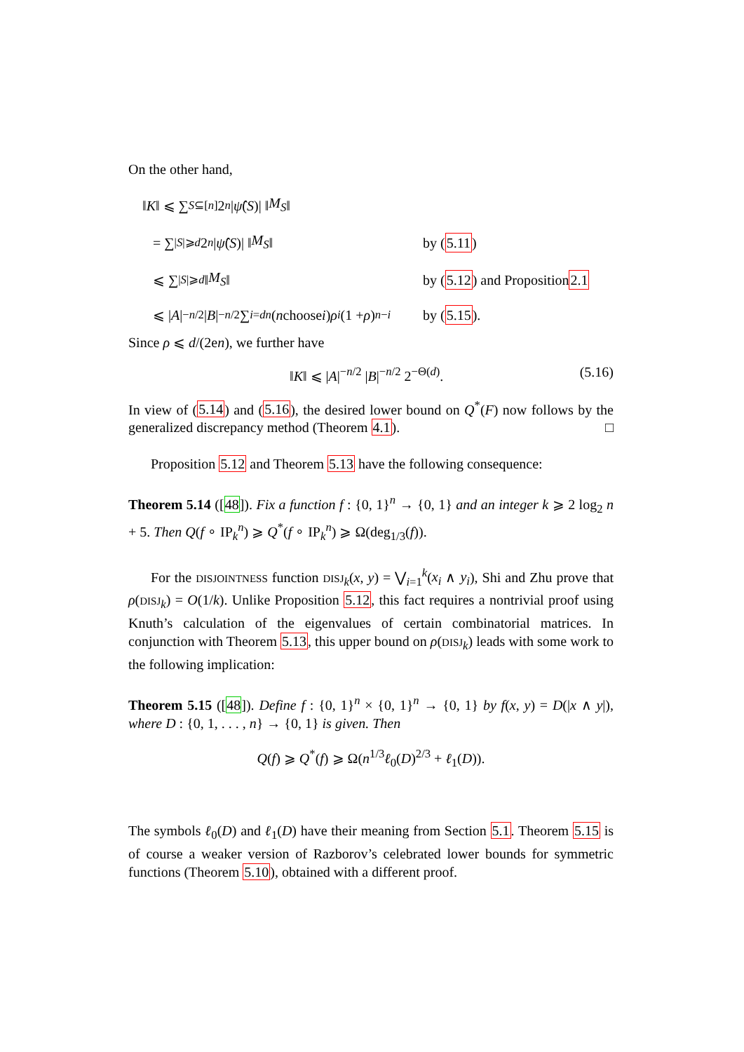On the other hand,
‖ K ‖ ⩽ ∑<sub>S⊆[n]</sub> 2<sup>n</sup> | ψ̂ (S)| ‖ M<sub>S</sub> ‖
= ∑<sub>|S|⩾d</sub> 2<sup>n</sup> | ψ̂ (S)| ‖ M<sub>S</sub> ‖
by (5.11)
⩽ ∑<sub>|S|⩾d</sub> ‖ M<sub>S</sub> ‖
by (5.12) and Proposition 2.1
⩽ | A |<sup>−n/2</sup> | B |<sup>−n/2</sup> ∑<sub>i=d</sub><sup>n</sup> (n choose i) ρ<sup>i</sup> (1 + ρ)<sup>n−i</sup>
by (5.15).
Since ρ ⩽ d/(2en), we further have
‖K‖ ⩽ |A|<sup>−n/2</sup> |B|<sup>−n/2</sup> 2<sup>−Θ(d)</sup>. (5.16)
In view of (5.14) and (5.16), the desired lower bound on Q<sup>*</sup>(F) now follows by the generalized discrepancy method (Theorem 4.1). □
Proposition 5.12 and Theorem 5.13 have the following consequence:
Theorem 5.14 ([48]). Fix a function f : {0, 1}<sup>n</sup> → {0, 1} and an integer k ⩾ 2 log<sub>2</sub> n + 5. Then Q(f ∘ IP<sub>k</sub><sup>n</sup>) ⩾ Q<sup>*</sup>(f ∘ IP<sub>k</sub><sup>n</sup>) ⩾ Ω(deg<sub>1/3</sub>(f)).
For the DISJOINTNESS function DISJ<sub>k</sub>(x, y) = ⋁<sub>i=1</sub><sup>k</sup>(x<sub>i</sub> ∧ y<sub>i</sub>), Shi and Zhu prove that ρ(DISJ<sub>k</sub>) = O(1/k). Unlike Proposition 5.12, this fact requires a nontrivial proof using Knuth’s calculation of the eigenvalues of certain combinatorial matrices. In conjunction with Theorem 5.13, this upper bound on ρ(DISJ<sub>k</sub>) leads with some work to the following implication:
Theorem 5.15 ([48]). Define f : {0, 1}<sup>n</sup> × {0, 1}<sup>n</sup> → {0, 1} by f(x, y) = D(|x ∧ y|), where D : {0, 1, . . . , n} → {0, 1} is given. Then
Q(f) ⩾ Q<sup>*</sup>(f) ⩾ Ω(n<sup>1/3</sup>ℓ<sub>0</sub>(D)<sup>2/3</sup> + ℓ<sub>1</sub>(D)).
The symbols ℓ<sub>0</sub>(D) and ℓ<sub>1</sub>(D) have their meaning from Section 5.1. Theorem 5.15 is of course a weaker version of Razborov’s celebrated lower bounds for symmetric functions (Theorem 5.10), obtained with a different proof.